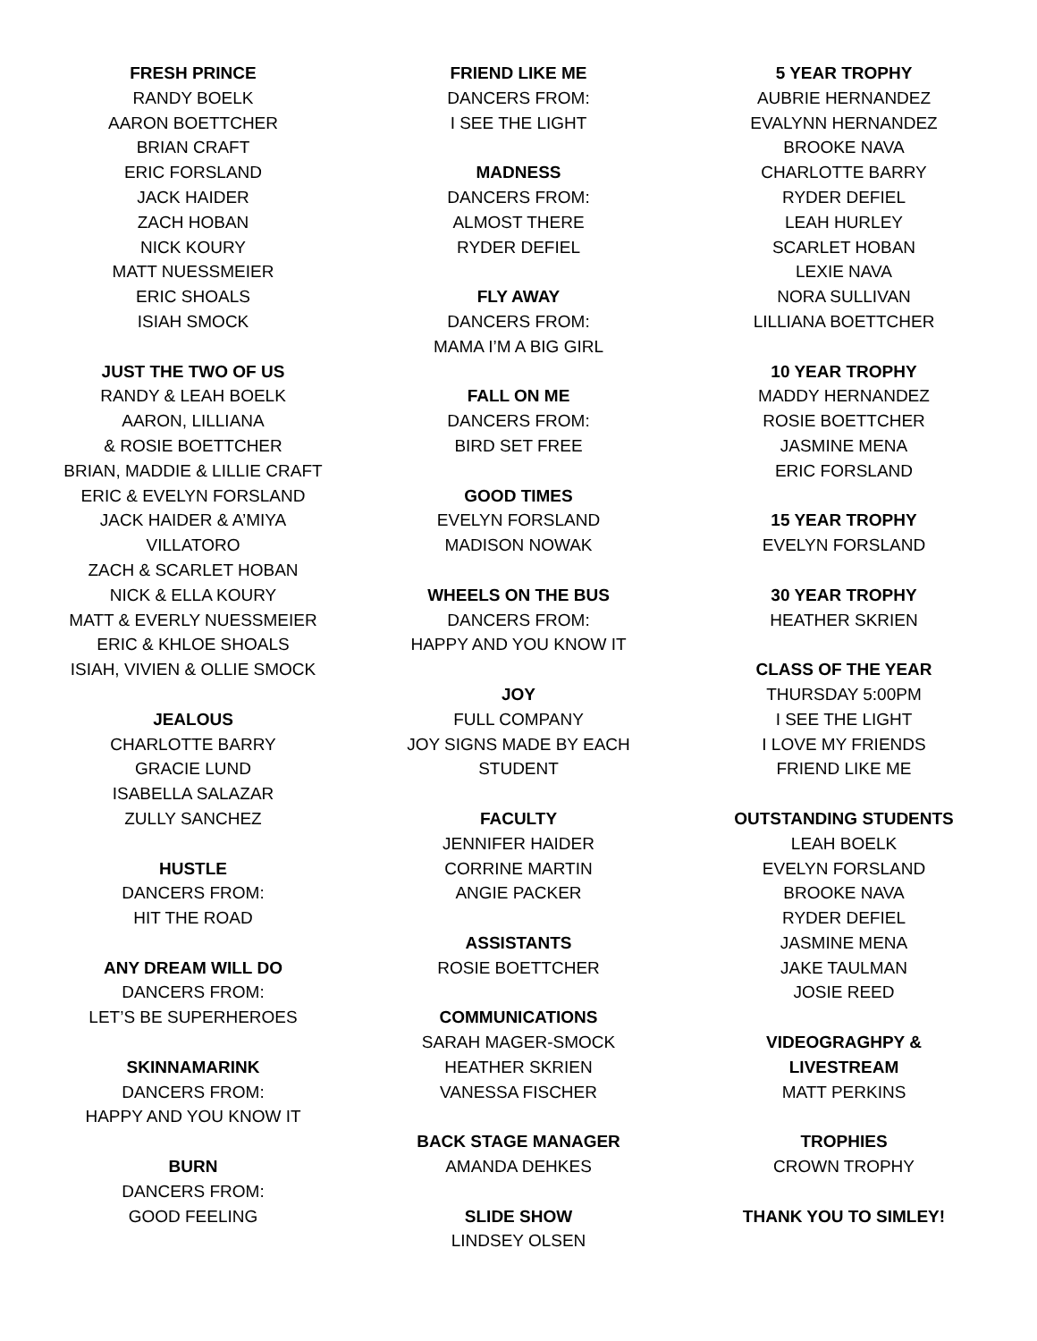FRESH PRINCE
RANDY BOELK
AARON BOETTCHER
BRIAN CRAFT
ERIC FORSLAND
JACK HAIDER
ZACH HOBAN
NICK KOURY
MATT NUESSMEIER
ERIC SHOALS
ISIAH SMOCK
JUST THE TWO OF US
RANDY & LEAH BOELK
AARON, LILLIANA
& ROSIE BOETTCHER
BRIAN, MADDIE & LILLIE CRAFT
ERIC & EVELYN FORSLAND
JACK HAIDER & A’MIYA
VILLATORO
ZACH & SCARLET HOBAN
NICK & ELLA KOURY
MATT & EVERLY NUESSMEIER
ERIC & KHLOE SHOALS
ISIAH, VIVIEN & OLLIE SMOCK
JEALOUS
CHARLOTTE BARRY
GRACIE LUND
ISABELLA SALAZAR
ZULLY SANCHEZ
HUSTLE
DANCERS FROM:
HIT THE ROAD
ANY DREAM WILL DO
DANCERS FROM:
LET’S BE SUPERHEROES
SKINNAMARINK
DANCERS FROM:
HAPPY AND YOU KNOW IT
BURN
DANCERS FROM:
GOOD FEELING
FRIEND LIKE ME
DANCERS FROM:
I SEE THE LIGHT
MADNESS
DANCERS FROM:
ALMOST THERE
RYDER DEFIEL
FLY AWAY
DANCERS FROM:
MAMA I’M A BIG GIRL
FALL ON ME
DANCERS FROM:
BIRD SET FREE
GOOD TIMES
EVELYN FORSLAND
MADISON NOWAK
WHEELS ON THE BUS
DANCERS FROM:
HAPPY AND YOU KNOW IT
JOY
FULL COMPANY
JOY SIGNS MADE BY EACH
STUDENT
FACULTY
JENNIFER HAIDER
CORRINE MARTIN
ANGIE PACKER
ASSISTANTS
ROSIE BOETTCHER
COMMUNICATIONS
SARAH MAGER-SMOCK
HEATHER SKRIEN
VANESSA FISCHER
BACK STAGE MANAGER
AMANDA DEHKES
SLIDE SHOW
LINDSEY OLSEN
5 YEAR TROPHY
AUBRIE HERNANDEZ
EVALYNN HERNANDEZ
BROOKE NAVA
CHARLOTTE BARRY
RYDER DEFIEL
LEAH HURLEY
SCARLET HOBAN
LEXIE NAVA
NORA SULLIVAN
LILLIANA BOETTCHER
10 YEAR TROPHY
MADDY HERNANDEZ
ROSIE BOETTCHER
JASMINE MENA
ERIC FORSLAND
15 YEAR TROPHY
EVELYN FORSLAND
30 YEAR TROPHY
HEATHER SKRIEN
CLASS OF THE YEAR
THURSDAY 5:00PM
I SEE THE LIGHT
I LOVE MY FRIENDS
FRIEND LIKE ME
OUTSTANDING STUDENTS
LEAH BOELK
EVELYN FORSLAND
BROOKE NAVA
RYDER DEFIEL
JASMINE MENA
JAKE TAULMAN
JOSIE REED
VIDEOGRAGHPY &
LIVESTREAM
MATT PERKINS
TROPHIES
CROWN TROPHY
THANK YOU TO SIMLEY!